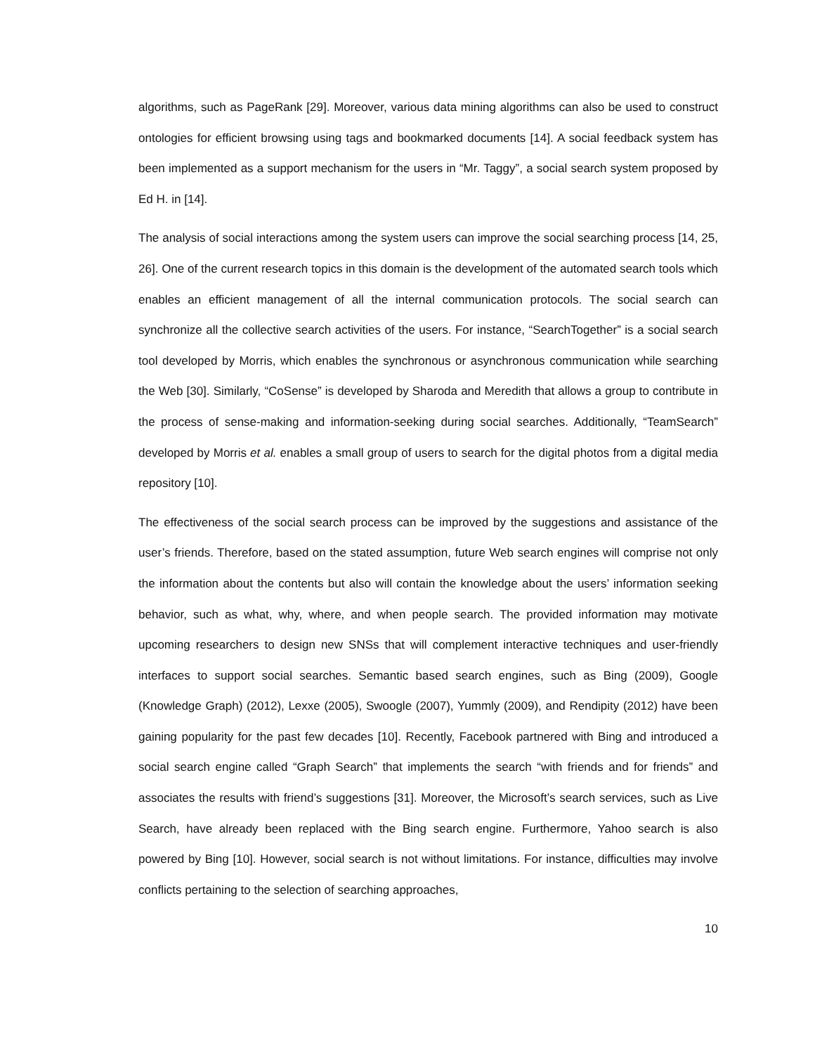algorithms, such as PageRank [29]. Moreover, various data mining algorithms can also be used to construct ontologies for efficient browsing using tags and bookmarked documents [14]. A social feedback system has been implemented as a support mechanism for the users in “Mr. Taggy”, a social search system proposed by Ed H. in [14].
The analysis of social interactions among the system users can improve the social searching process [14, 25, 26]. One of the current research topics in this domain is the development of the automated search tools which enables an efficient management of all the internal communication protocols. The social search can synchronize all the collective search activities of the users. For instance, “SearchTogether” is a social search tool developed by Morris, which enables the synchronous or asynchronous communication while searching the Web [30]. Similarly, “CoSense” is developed by Sharoda and Meredith that allows a group to contribute in the process of sense-making and information-seeking during social searches. Additionally, “TeamSearch” developed by Morris et al. enables a small group of users to search for the digital photos from a digital media repository [10].
The effectiveness of the social search process can be improved by the suggestions and assistance of the user’s friends. Therefore, based on the stated assumption, future Web search engines will comprise not only the information about the contents but also will contain the knowledge about the users’ information seeking behavior, such as what, why, where, and when people search. The provided information may motivate upcoming researchers to design new SNSs that will complement interactive techniques and user-friendly interfaces to support social searches. Semantic based search engines, such as Bing (2009), Google (Knowledge Graph) (2012), Lexxe (2005), Swoogle (2007), Yummly (2009), and Rendipity (2012) have been gaining popularity for the past few decades [10]. Recently, Facebook partnered with Bing and introduced a social search engine called “Graph Search” that implements the search “with friends and for friends” and associates the results with friend’s suggestions [31]. Moreover, the Microsoft’s search services, such as Live Search, have already been replaced with the Bing search engine. Furthermore, Yahoo search is also powered by Bing [10]. However, social search is not without limitations. For instance, difficulties may involve conflicts pertaining to the selection of searching approaches,
10